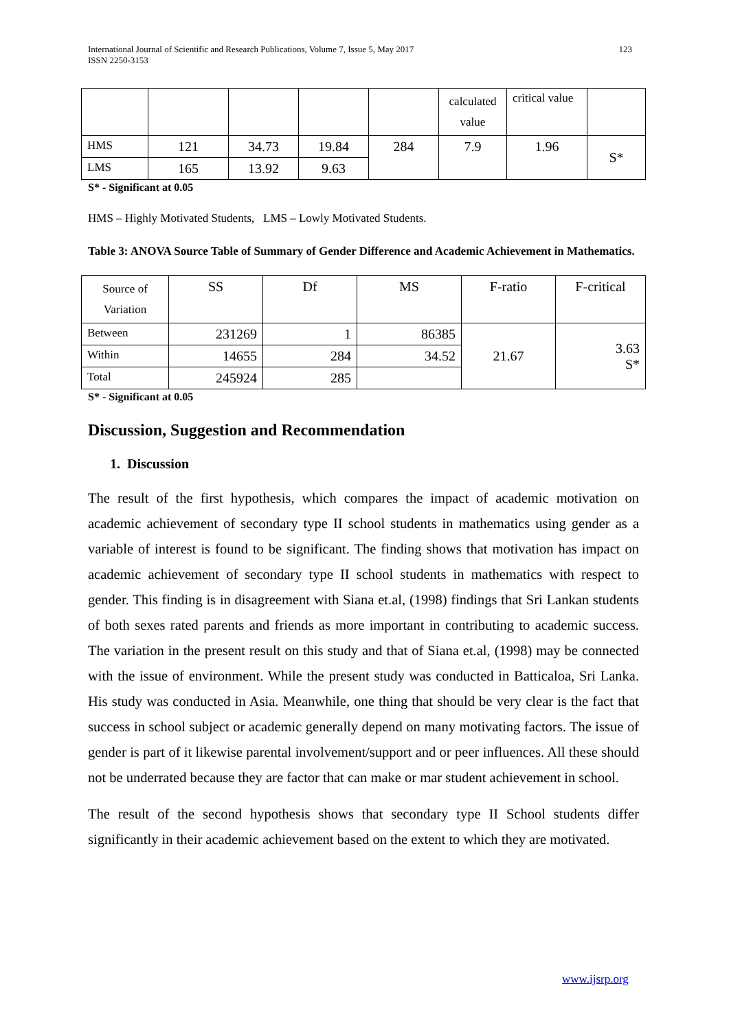International Journal of Scientific and Research Publications, Volume 7, Issue 5, May 2017
ISSN 2250-3153
123
| | | | | | calculated value | critical value | |
| HMS | 121 | 34.73 | 19.84 | 284 | 7.9 | 1.96 | S* |
| LMS | 165 | 13.92 | 9.63 | | | | |
S* - Significant at 0.05
HMS – Highly Motivated Students, LMS – Lowly Motivated Students.
Table 3: ANOVA Source Table of Summary of Gender Difference and Academic Achievement in Mathematics.
| Source of Variation | SS | Df | MS | F-ratio | F-critical |
| Between | 231269 | 1 | 86385 | 21.67 | 3.63 S* |
| Within | 14655 | 284 | 34.52 | | |
| Total | 245924 | 285 | | | |
S* - Significant at 0.05
Discussion, Suggestion and Recommendation
1. Discussion
The result of the first hypothesis, which compares the impact of academic motivation on academic achievement of secondary type II school students in mathematics using gender as a variable of interest is found to be significant. The finding shows that motivation has impact on academic achievement of secondary type II school students in mathematics with respect to gender. This finding is in disagreement with Siana et.al, (1998) findings that Sri Lankan students of both sexes rated parents and friends as more important in contributing to academic success. The variation in the present result on this study and that of Siana et.al, (1998) may be connected with the issue of environment. While the present study was conducted in Batticaloa, Sri Lanka. His study was conducted in Asia. Meanwhile, one thing that should be very clear is the fact that success in school subject or academic generally depend on many motivating factors. The issue of gender is part of it likewise parental involvement/support and or peer influences. All these should not be underrated because they are factor that can make or mar student achievement in school.
The result of the second hypothesis shows that secondary type II School students differ significantly in their academic achievement based on the extent to which they are motivated.
www.ijsrp.org